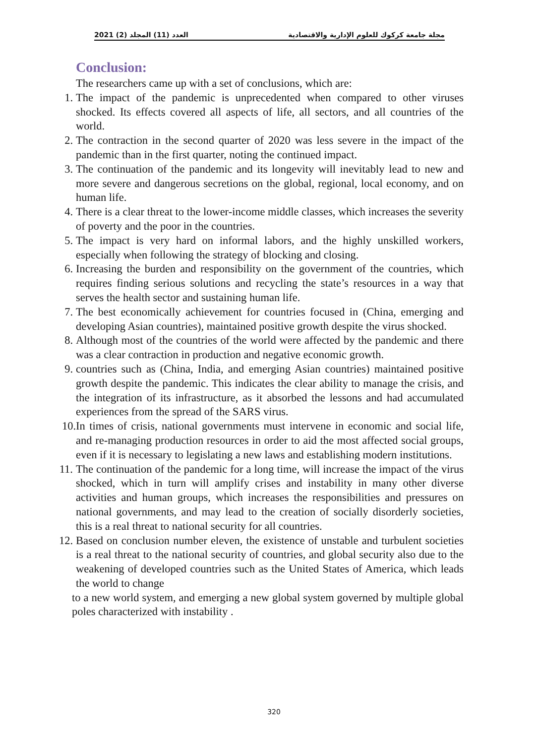2021 (2) العدد (11) المجلد مجلة جامعة كركوك للعلوم الإدارية والاقتصادية
Conclusion:
The researchers came up with a set of conclusions, which are:
1. The impact of the pandemic is unprecedented when compared to other viruses shocked. Its effects covered all aspects of life, all sectors, and all countries of the world.
2. The contraction in the second quarter of 2020 was less severe in the impact of the pandemic than in the first quarter, noting the continued impact.
3. The continuation of the pandemic and its longevity will inevitably lead to new and more severe and dangerous secretions on the global, regional, local economy, and on human life.
4. There is a clear threat to the lower-income middle classes, which increases the severity of poverty and the poor in the countries.
5. The impact is very hard on informal labors, and the highly unskilled workers, especially when following the strategy of blocking and closing.
6. Increasing the burden and responsibility on the government of the countries, which requires finding serious solutions and recycling the state’s resources in a way that serves the health sector and sustaining human life.
7. The best economically achievement for countries focused in (China, emerging and developing Asian countries), maintained positive growth despite the virus shocked.
8. Although most of the countries of the world were affected by the pandemic and there was a clear contraction in production and negative economic growth.
9. countries such as (China, India, and emerging Asian countries) maintained positive growth despite the pandemic. This indicates the clear ability to manage the crisis, and the integration of its infrastructure, as it absorbed the lessons and had accumulated experiences from the spread of the SARS virus.
10. In times of crisis, national governments must intervene in economic and social life, and re-managing production resources in order to aid the most affected social groups, even if it is necessary to legislating a new laws and establishing modern institutions.
11. The continuation of the pandemic for a long time, will increase the impact of the virus shocked, which in turn will amplify crises and instability in many other diverse activities and human groups, which increases the responsibilities and pressures on national governments, and may lead to the creation of socially disorderly societies, this is a real threat to national security for all countries.
12. Based on conclusion number eleven, the existence of unstable and turbulent societies is a real threat to the national security of countries, and global security also due to the weakening of developed countries such as the United States of America, which leads the world to change
to a new world system, and emerging a new global system governed by multiple global poles characterized with instability .
320